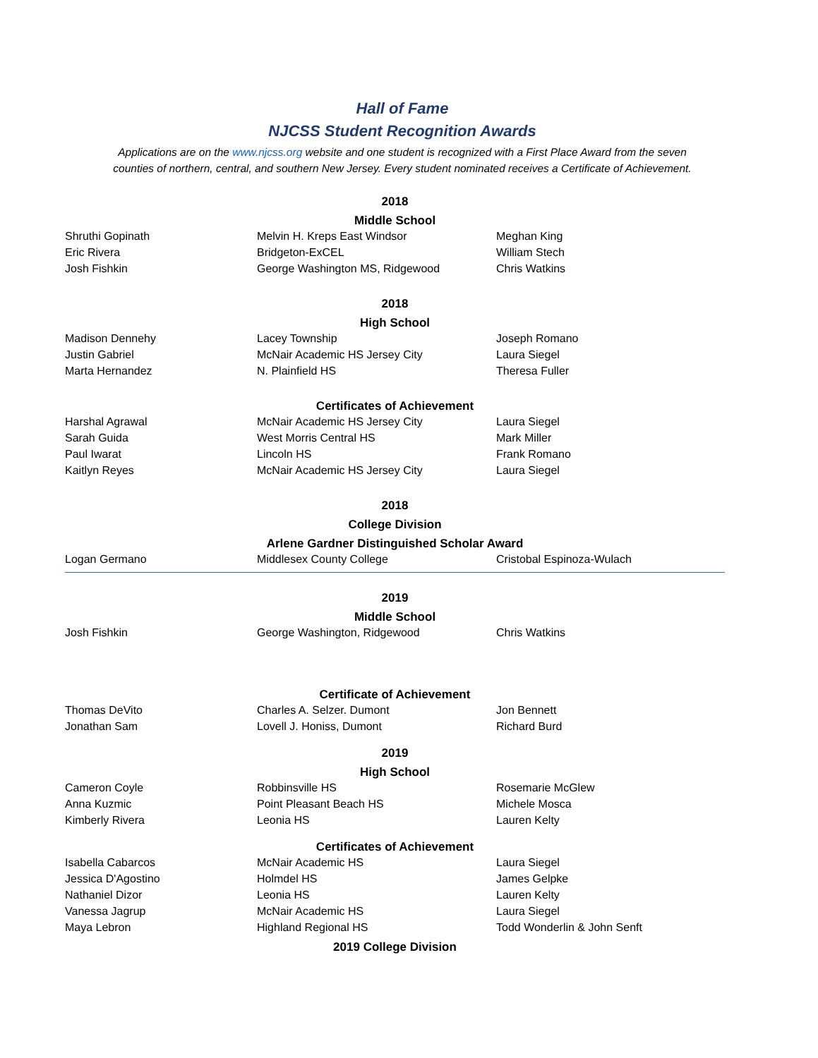Hall of Fame
NJCSS Student Recognition Awards
Applications are on the www.njcss.org website and one student is recognized with a First Place Award from the seven
counties of northern, central, and southern New Jersey. Every student nominated receives a Certificate of Achievement.
| 2018 | | |
| --- | --- | --- |
| Middle School | | |
| Shruthi Gopinath | Melvin H. Kreps East Windsor | Meghan King |
| Eric Rivera | Bridgeton-ExCEL | William Stech |
| Josh Fishkin | George Washington MS, Ridgewood | Chris Watkins |
| 2018 | | |
| High School | | |
| Madison Dennehy | Lacey Township | Joseph Romano |
| Justin Gabriel | McNair Academic HS Jersey City | Laura Siegel |
| Marta Hernandez | N. Plainfield HS | Theresa Fuller |
| Certificates of Achievement | | |
| Harshal Agrawal | McNair Academic HS Jersey City | Laura Siegel |
| Sarah Guida | West Morris Central HS | Mark Miller |
| Paul Iwarat | Lincoln HS | Frank Romano |
| Kaitlyn Reyes | McNair Academic HS Jersey City | Laura Siegel |
| 2018 | | |
| College Division | | |
| Arlene Gardner Distinguished Scholar Award | | |
| Logan Germano | Middlesex County College | Cristobal Espinoza-Wulach |
| 2019 | | |
| Middle School | | |
| Josh Fishkin | George Washington, Ridgewood | Chris Watkins |
| Certificate of Achievement | | |
| Thomas DeVito | Charles A. Selzer. Dumont | Jon Bennett |
| Jonathan Sam | Lovell J. Honiss, Dumont | Richard Burd |
| 2019 | | |
| High School | | |
| Cameron Coyle | Robbinsville HS | Rosemarie McGlew |
| Anna Kuzmic | Point Pleasant Beach HS | Michele Mosca |
| Kimberly Rivera | Leonia HS | Lauren Kelty |
| Certificates of Achievement | | |
| Isabella Cabarcos | McNair Academic HS | Laura Siegel |
| Jessica D'Agostino | Holmdel HS | James Gelpke |
| Nathaniel Dizor | Leonia HS | Lauren Kelty |
| Vanessa Jagrup | McNair Academic HS | Laura Siegel |
| Maya Lebron | Highland Regional HS | Todd Wonderlin & John Senft |
| 2019 College Division | | |